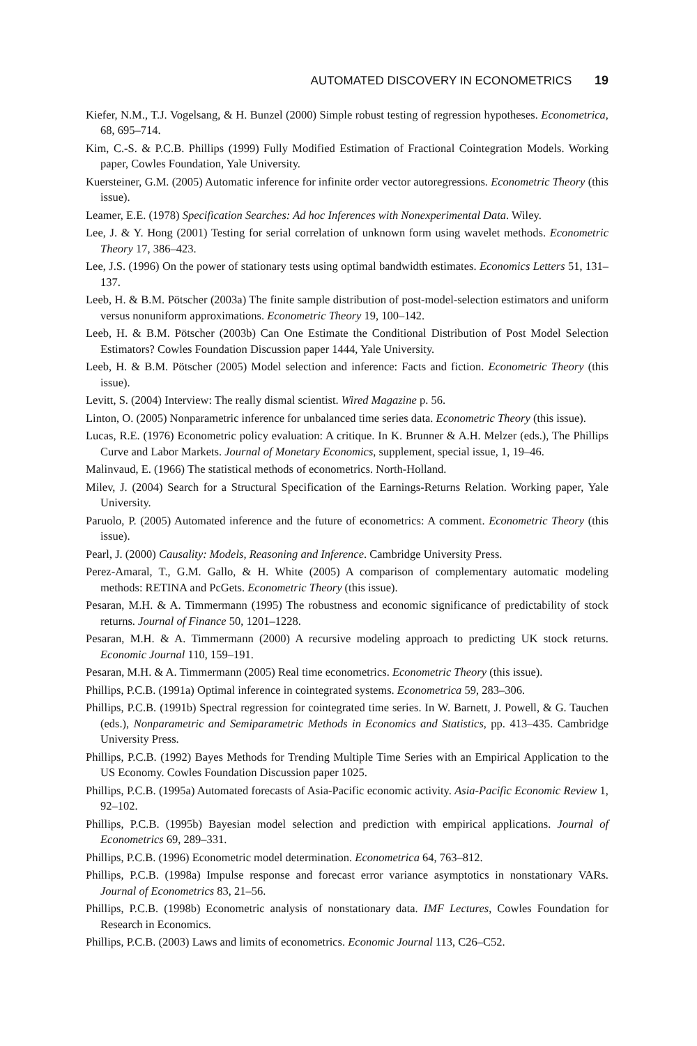AUTOMATED DISCOVERY IN ECONOMETRICS 19
Kiefer, N.M., T.J. Vogelsang, & H. Bunzel (2000) Simple robust testing of regression hypotheses. Econometrica, 68, 695–714.
Kim, C.-S. & P.C.B. Phillips (1999) Fully Modified Estimation of Fractional Cointegration Models. Working paper, Cowles Foundation, Yale University.
Kuersteiner, G.M. (2005) Automatic inference for infinite order vector autoregressions. Econometric Theory (this issue).
Leamer, E.E. (1978) Specification Searches: Ad hoc Inferences with Nonexperimental Data. Wiley.
Lee, J. & Y. Hong (2001) Testing for serial correlation of unknown form using wavelet methods. Econometric Theory 17, 386–423.
Lee, J.S. (1996) On the power of stationary tests using optimal bandwidth estimates. Economics Letters 51, 131–137.
Leeb, H. & B.M. Pötscher (2003a) The finite sample distribution of post-model-selection estimators and uniform versus nonuniform approximations. Econometric Theory 19, 100–142.
Leeb, H. & B.M. Pötscher (2003b) Can One Estimate the Conditional Distribution of Post Model Selection Estimators? Cowles Foundation Discussion paper 1444, Yale University.
Leeb, H. & B.M. Pötscher (2005) Model selection and inference: Facts and fiction. Econometric Theory (this issue).
Levitt, S. (2004) Interview: The really dismal scientist. Wired Magazine p. 56.
Linton, O. (2005) Nonparametric inference for unbalanced time series data. Econometric Theory (this issue).
Lucas, R.E. (1976) Econometric policy evaluation: A critique. In K. Brunner & A.H. Melzer (eds.), The Phillips Curve and Labor Markets. Journal of Monetary Economics, supplement, special issue, 1, 19–46.
Malinvaud, E. (1966) The statistical methods of econometrics. North-Holland.
Milev, J. (2004) Search for a Structural Specification of the Earnings-Returns Relation. Working paper, Yale University.
Paruolo, P. (2005) Automated inference and the future of econometrics: A comment. Econometric Theory (this issue).
Pearl, J. (2000) Causality: Models, Reasoning and Inference. Cambridge University Press.
Perez-Amaral, T., G.M. Gallo, & H. White (2005) A comparison of complementary automatic modeling methods: RETINA and PcGets. Econometric Theory (this issue).
Pesaran, M.H. & A. Timmermann (1995) The robustness and economic significance of predictability of stock returns. Journal of Finance 50, 1201–1228.
Pesaran, M.H. & A. Timmermann (2000) A recursive modeling approach to predicting UK stock returns. Economic Journal 110, 159–191.
Pesaran, M.H. & A. Timmermann (2005) Real time econometrics. Econometric Theory (this issue).
Phillips, P.C.B. (1991a) Optimal inference in cointegrated systems. Econometrica 59, 283–306.
Phillips, P.C.B. (1991b) Spectral regression for cointegrated time series. In W. Barnett, J. Powell, & G. Tauchen (eds.), Nonparametric and Semiparametric Methods in Economics and Statistics, pp. 413–435. Cambridge University Press.
Phillips, P.C.B. (1992) Bayes Methods for Trending Multiple Time Series with an Empirical Application to the US Economy. Cowles Foundation Discussion paper 1025.
Phillips, P.C.B. (1995a) Automated forecasts of Asia-Pacific economic activity. Asia-Pacific Economic Review 1, 92–102.
Phillips, P.C.B. (1995b) Bayesian model selection and prediction with empirical applications. Journal of Econometrics 69, 289–331.
Phillips, P.C.B. (1996) Econometric model determination. Econometrica 64, 763–812.
Phillips, P.C.B. (1998a) Impulse response and forecast error variance asymptotics in nonstationary VARs. Journal of Econometrics 83, 21–56.
Phillips, P.C.B. (1998b) Econometric analysis of nonstationary data. IMF Lectures, Cowles Foundation for Research in Economics.
Phillips, P.C.B. (2003) Laws and limits of econometrics. Economic Journal 113, C26–C52.